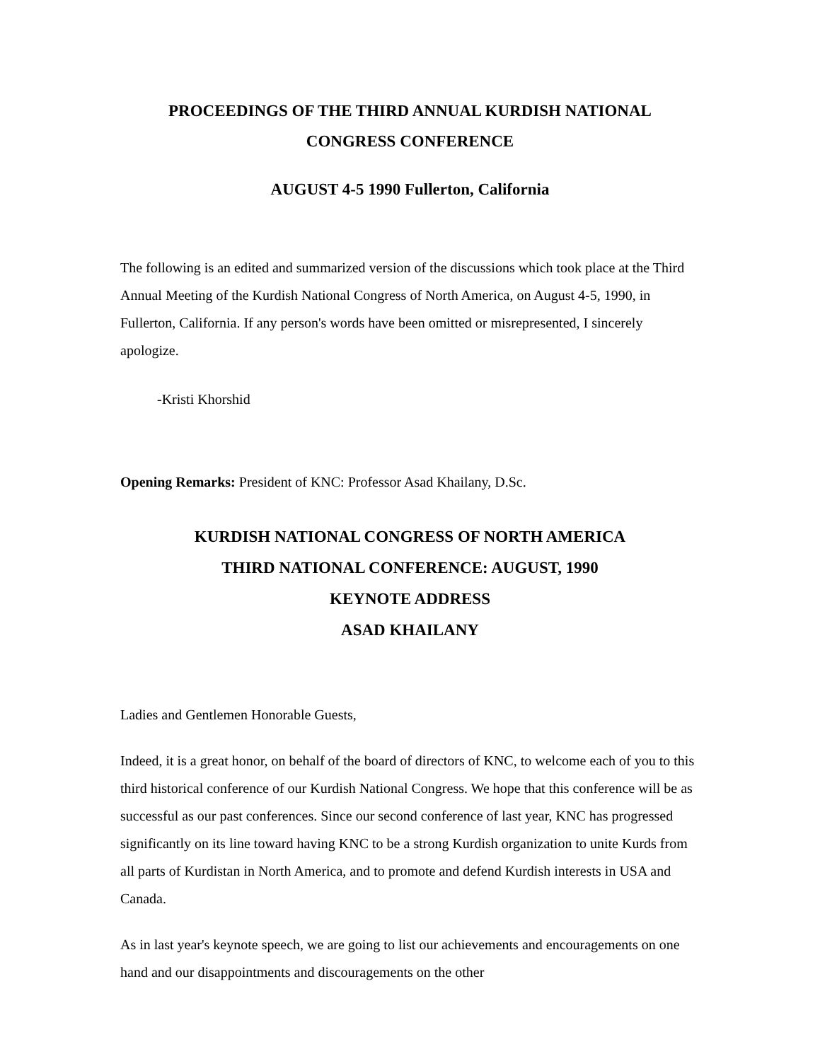PROCEEDINGS OF THE THIRD ANNUAL KURDISH NATIONAL
CONGRESS CONFERENCE
AUGUST 4-5 1990 Fullerton, California
The following is an edited and summarized version of the discussions which took place at the Third Annual Meeting of the Kurdish National Congress of North America, on August 4-5, 1990, in Fullerton, California. If any person's words have been omitted or misrepresented, I sincerely apologize.
-Kristi Khorshid
Opening Remarks: President of KNC: Professor Asad Khailany, D.Sc.
KURDISH NATIONAL CONGRESS OF NORTH AMERICA
THIRD NATIONAL CONFERENCE: AUGUST, 1990
KEYNOTE ADDRESS
ASAD KHAILANY
Ladies and Gentlemen Honorable Guests,
Indeed, it is a great honor, on behalf of the board of directors of KNC, to welcome each of you to this third historical conference of our Kurdish National Congress. We hope that this conference will be as successful as our past conferences. Since our second conference of last year, KNC has progressed significantly on its line toward having KNC to be a strong Kurdish organization to unite Kurds from all parts of Kurdistan in North America, and to promote and defend Kurdish interests in USA and Canada.
As in last year's keynote speech, we are going to list our achievements and encouragements on one hand and our disappointments and discouragements on the other